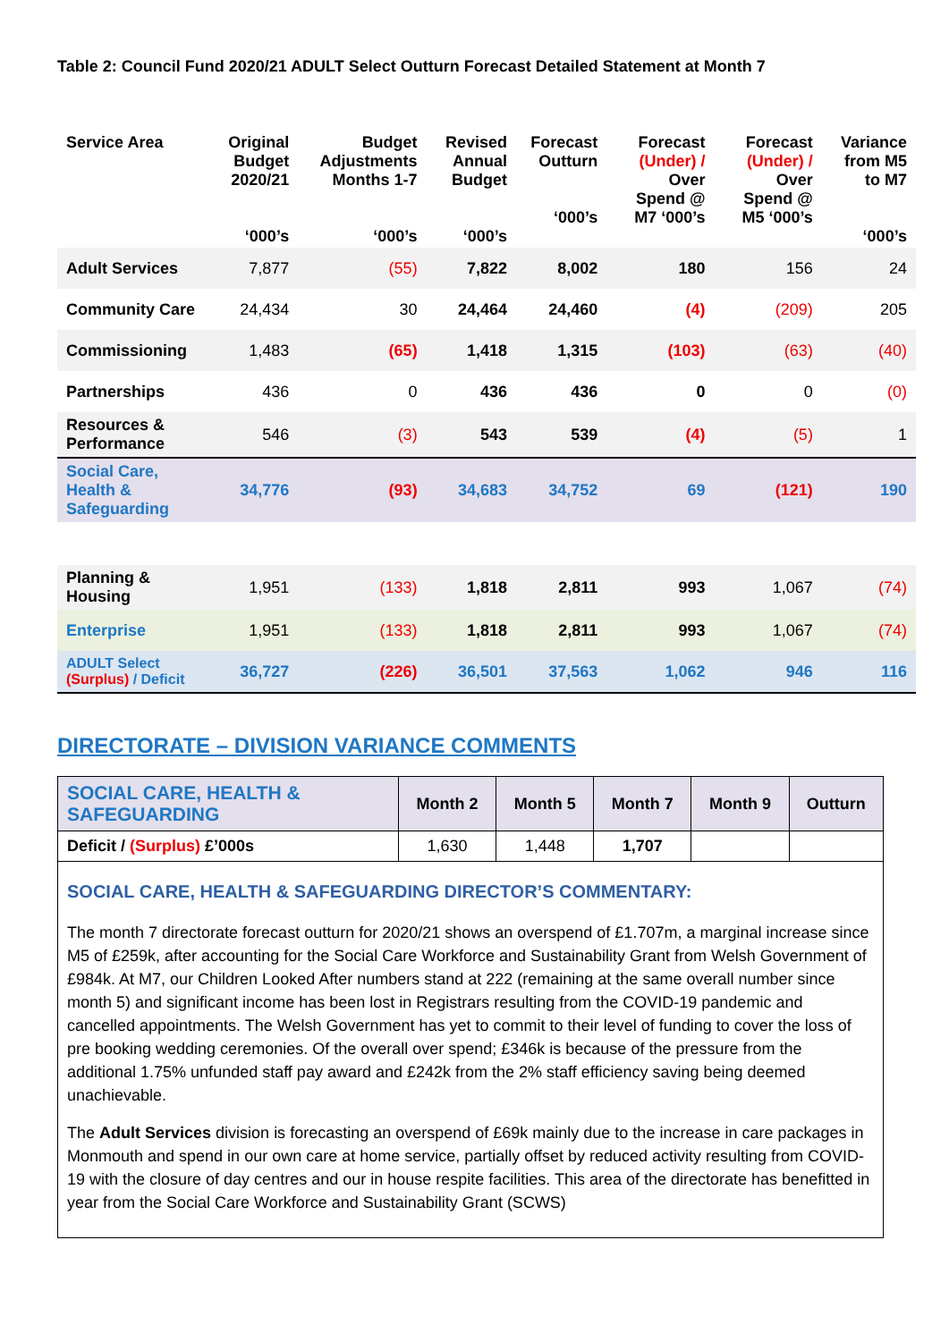Table 2: Council Fund 2020/21 ADULT Select Outturn Forecast Detailed Statement at Month 7
| Service Area | Original Budget 2020/21 ‘000’s | Budget Adjustments Months 1-7 ‘000’s | Revised Annual Budget ‘000’s | Forecast Outturn ‘000’s | Forecast (Under) / Over Spend @ M7 ‘000’s | Forecast (Under) / Over Spend @ M5 ‘000’s | Variance from M5 to M7 ‘000’s |
| --- | --- | --- | --- | --- | --- | --- | --- |
| Adult Services | 7,877 | (55) | 7,822 | 8,002 | 180 | 156 | 24 |
| Community Care | 24,434 | 30 | 24,464 | 24,460 | (4) | (209) | 205 |
| Commissioning | 1,483 | (65) | 1,418 | 1,315 | (103) | (63) | (40) |
| Partnerships | 436 | 0 | 436 | 436 | 0 | 0 | (0) |
| Resources & Performance | 546 | (3) | 543 | 539 | (4) | (5) | 1 |
| Social Care, Health & Safeguarding | 34,776 | (93) | 34,683 | 34,752 | 69 | (121) | 190 |
| Planning & Housing | 1,951 | (133) | 1,818 | 2,811 | 993 | 1,067 | (74) |
| Enterprise | 1,951 | (133) | 1,818 | 2,811 | 993 | 1,067 | (74) |
| ADULT Select (Surplus) / Deficit | 36,727 | (226) | 36,501 | 37,563 | 1,062 | 946 | 116 |
DIRECTORATE – DIVISION VARIANCE COMMENTS
| SOCIAL CARE, HEALTH & SAFEGUARDING | Month 2 | Month 5 | Month 7 | Month 9 | Outturn |
| Deficit / (Surplus) £’000s | 1,630 | 1,448 | 1,707 | | |
SOCIAL CARE, HEALTH & SAFEGUARDING DIRECTOR’S COMMENTARY:
The month 7 directorate forecast outturn for 2020/21 shows an overspend of £1.707m, a marginal increase since M5 of £259k, after accounting for the Social Care Workforce and Sustainability Grant from Welsh Government of £984k. At M7, our Children Looked After numbers stand at 222 (remaining at the same overall number since month 5) and significant income has been lost in Registrars resulting from the COVID-19 pandemic and cancelled appointments. The Welsh Government has yet to commit to their level of funding to cover the loss of pre booking wedding ceremonies. Of the overall over spend; £346k is because of the pressure from the additional 1.75% unfunded staff pay award and £242k from the 2% staff efficiency saving being deemed unachievable.
The Adult Services division is forecasting an overspend of £69k mainly due to the increase in care packages in Monmouth and spend in our own care at home service, partially offset by reduced activity resulting from COVID-19 with the closure of day centres and our in house respite facilities. This area of the directorate has benefitted in year from the Social Care Workforce and Sustainability Grant (SCWS)